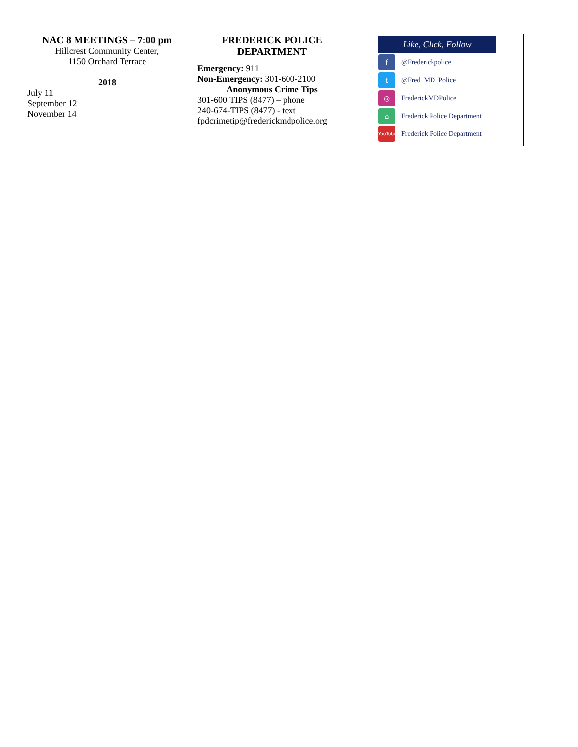| NAC 8 MEETINGS – 7:00 pm Hillcrest Community Center, 1150 Orchard Terrace 2018 July 11 September 12 November 14 | FREDERICK POLICE DEPARTMENT Emergency: 911 Non-Emergency: 301-600-2100 Anonymous Crime Tips 301-600 TIPS (8477) – phone 240-674-TIPS (8477) - text fpdcrimetip@frederickmdpolice.org | Like, Click, Follow f @Frederickpolice t @Fred_MD_Police ◎ FrederickMDPolice ⌂ Frederick Police Department YouTube Frederick Police Department |